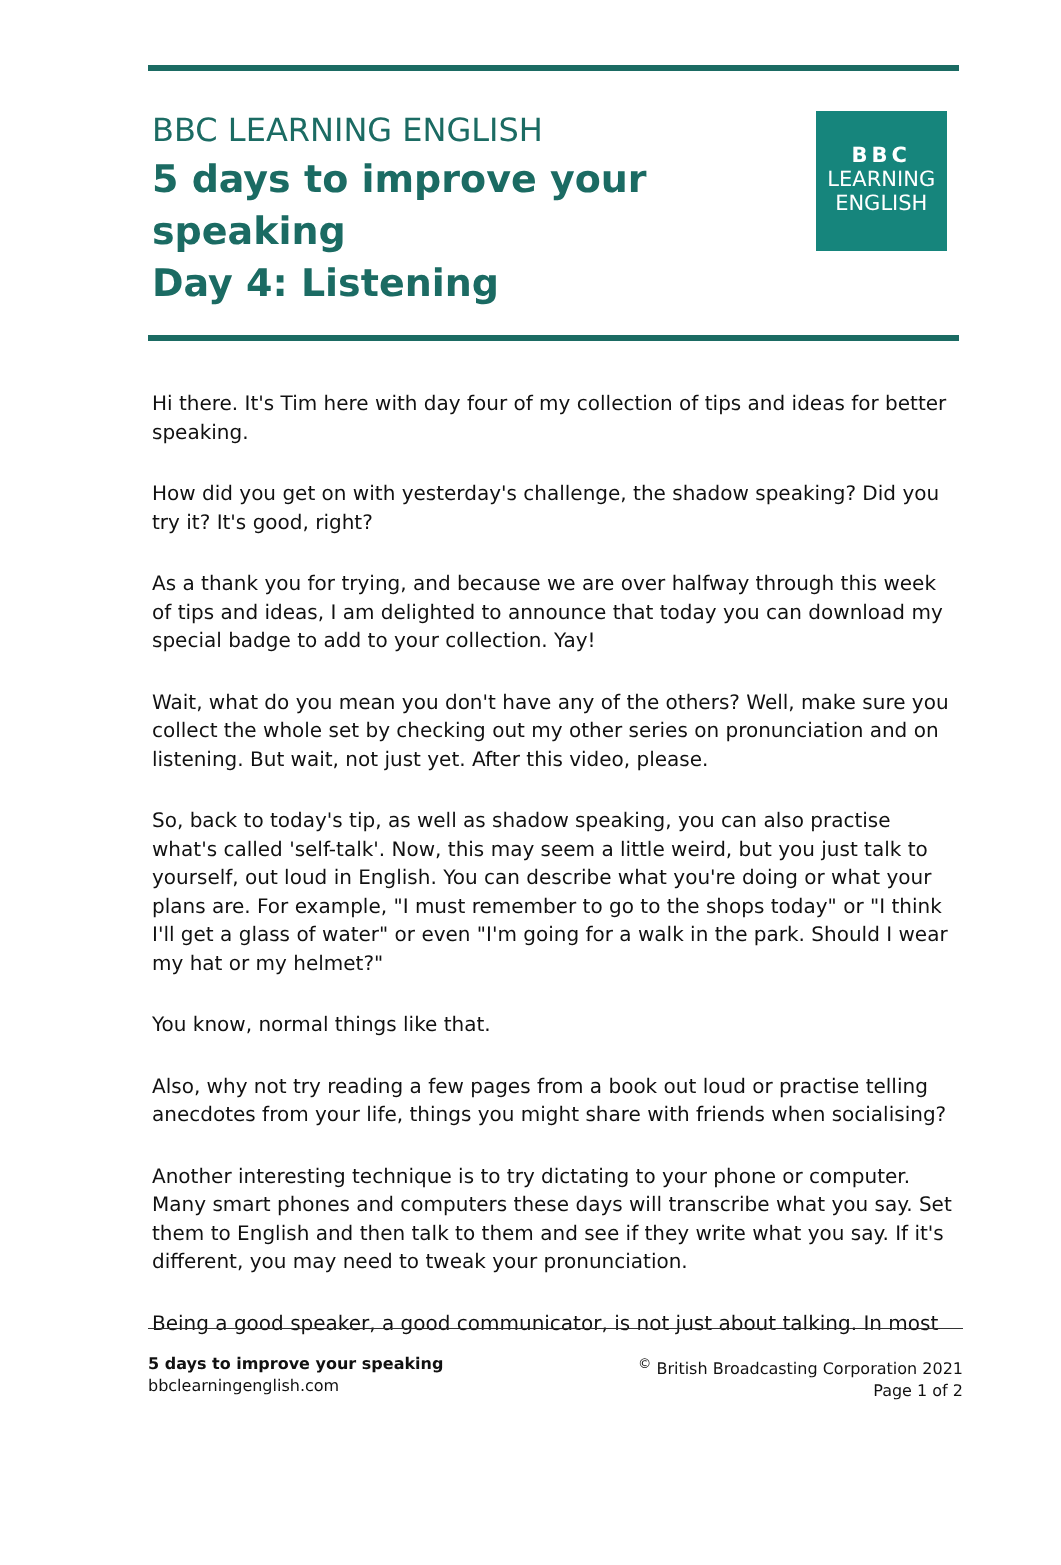BBC LEARNING ENGLISH
5 days to improve your speaking
Day 4: Listening
BBC
LEARNING
ENGLISH
Hi there. It's Tim here with day four of my collection of tips and ideas for better speaking.
How did you get on with yesterday's challenge, the shadow speaking? Did you try it? It's good, right?
As a thank you for trying, and because we are over halfway through this week of tips and ideas, I am delighted to announce that today you can download my special badge to add to your collection. Yay!
Wait, what do you mean you don't have any of the others? Well, make sure you collect the whole set by checking out my other series on pronunciation and on listening. But wait, not just yet. After this video, please.
So, back to today's tip, as well as shadow speaking, you can also practise what's called 'self-talk'. Now, this may seem a little weird, but you just talk to yourself, out loud in English. You can describe what you're doing or what your plans are. For example, "I must remember to go to the shops today" or "I think I'll get a glass of water" or even "I'm going for a walk in the park. Should I wear my hat or my helmet?"
You know, normal things like that.
Also, why not try reading a few pages from a book out loud or practise telling anecdotes from your life, things you might share with friends when socialising?
Another interesting technique is to try dictating to your phone or computer. Many smart phones and computers these days will transcribe what you say. Set them to English and then talk to them and see if they write what you say. If it's different, you may need to tweak your pronunciation.
Being a good speaker, a good communicator, is not just about talking. In most
5 days to improve your speaking
bbclearningenglish.com
<sup>©</sup> British Broadcasting Corporation 2021
Page 1 of 2